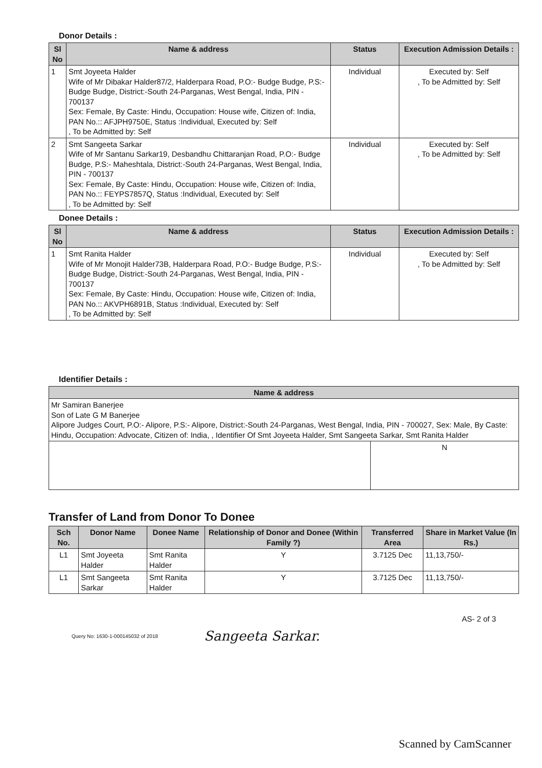Donor Details :
| Sl No | Name & address | Status | Execution Admission Details : |
| --- | --- | --- | --- |
| 1 | Smt Joyeeta Halder Wife of Mr Dibakar Halder87/2, Halderpara Road, P.O:- Budge Budge, P.S:- Budge Budge, District:-South 24-Parganas, West Bengal, India, PIN - 700137 Sex: Female, By Caste: Hindu, Occupation: House wife, Citizen of: India, PAN No.:: AFJPH9750E, Status :Individual, Executed by: Self , To be Admitted by: Self | Individual | Executed by: Self , To be Admitted by: Self |
| 2 | Smt Sangeeta Sarkar Wife of Mr Santanu Sarkar19, Desbandhu Chittaranjan Road, P.O:- Budge Budge, P.S:- Maheshtala, District:-South 24-Parganas, West Bengal, India, PIN - 700137 Sex: Female, By Caste: Hindu, Occupation: House wife, Citizen of: India, PAN No.:: FEYPS7857Q, Status :Individual, Executed by: Self , To be Admitted by: Self | Individual | Executed by: Self , To be Admitted by: Self |
Donee Details :
| Sl No | Name & address | Status | Execution Admission Details : |
| --- | --- | --- | --- |
| 1 | Smt Ranita Halder Wife of Mr Monojit Halder73B, Halderpara Road, P.O:- Budge Budge, P.S:- Budge Budge, District:-South 24-Parganas, West Bengal, India, PIN - 700137 Sex: Female, By Caste: Hindu, Occupation: House wife, Citizen of: India, PAN No.:: AKVPH6891B, Status :Individual, Executed by: Self , To be Admitted by: Self | Individual | Executed by: Self , To be Admitted by: Self |
Identifier Details :
| Name & address | |
| --- | --- |
| Mr Samiran Banerjee Son of Late G M Banerjee Alipore Judges Court, P.O:- Alipore, P.S:- Alipore, District:-South 24-Parganas, West Bengal, India, PIN - 700027, Sex: Male, By Caste: Hindu, Occupation: Advocate, Citizen of: India, , Identifier Of Smt Joyeeta Halder, Smt Sangeeta Sarkar, Smt Ranita Halder | |
| | N |
Transfer of Land from Donor To Donee
| Sch No. | Donor Name | Donee Name | Relationship of Donor and Donee (Within Family ?) | Transferred Area | Share in Market Value (In Rs.) |
| --- | --- | --- | --- | --- | --- |
| L1 | Smt Joyeeta Halder | Smt Ranita Halder | Y | 3.7125 Dec | 11,13,750/- |
| L1 | Smt Sangeeta Sarkar | Smt Ranita Halder | Y | 3.7125 Dec | 11,13,750/- |
AS- 2 of 3
Query No: 1630-1-000145032 of 2018 Sangeeta Sarkar.
Scanned by CamScanner